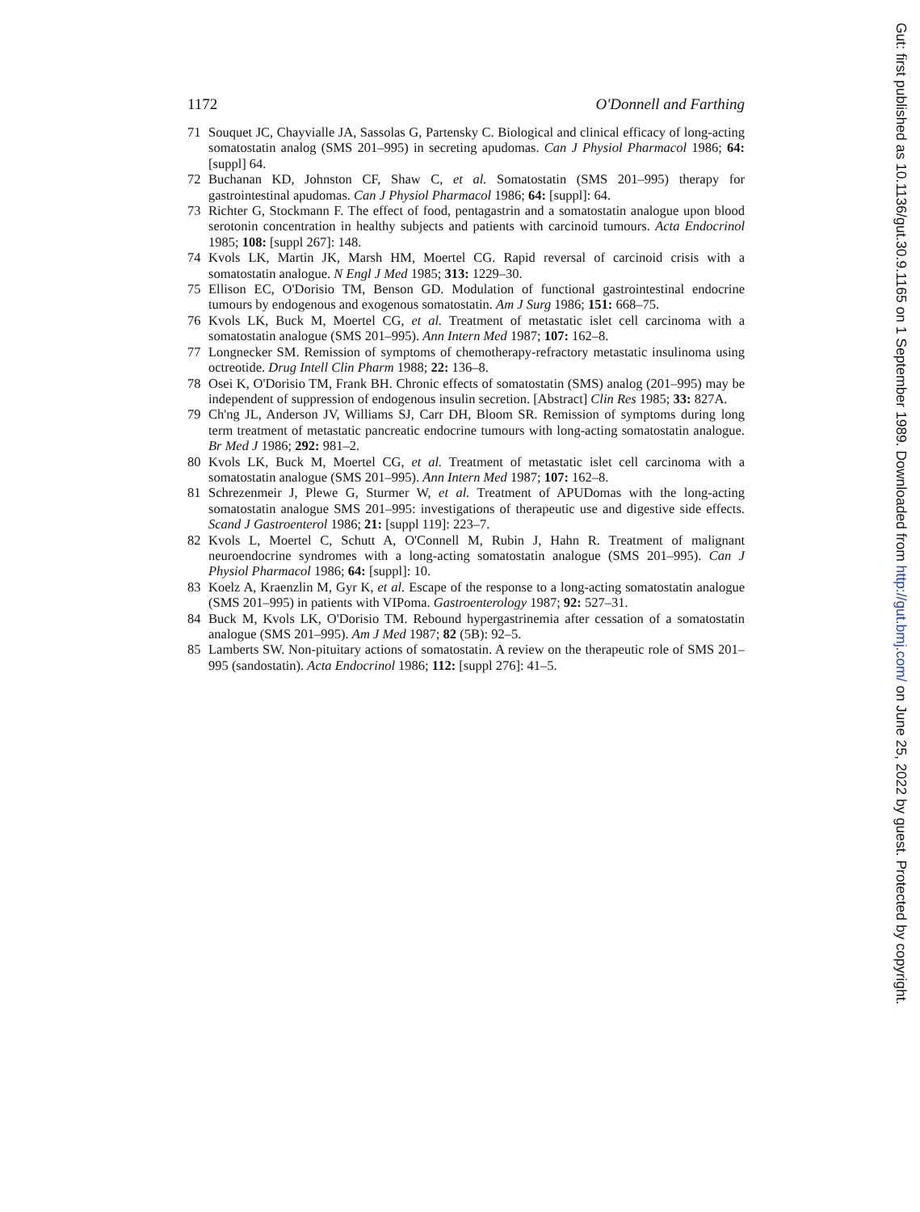1172 O'Donnell and Farthing
71 Souquet JC, Chayvialle JA, Sassolas G, Partensky C. Biological and clinical efficacy of long-acting somatostatin analog (SMS 201–995) in secreting apudomas. Can J Physiol Pharmacol 1986; 64: [suppl] 64.
72 Buchanan KD, Johnston CF, Shaw C, et al. Somatostatin (SMS 201–995) therapy for gastrointestinal apudomas. Can J Physiol Pharmacol 1986; 64: [suppl]: 64.
73 Richter G, Stockmann F. The effect of food, pentagastrin and a somatostatin analogue upon blood serotonin concentration in healthy subjects and patients with carcinoid tumours. Acta Endocrinol 1985; 108: [suppl 267]: 148.
74 Kvols LK, Martin JK, Marsh HM, Moertel CG. Rapid reversal of carcinoid crisis with a somatostatin analogue. N Engl J Med 1985; 313: 1229–30.
75 Ellison EC, O'Dorisio TM, Benson GD. Modulation of functional gastrointestinal endocrine tumours by endogenous and exogenous somatostatin. Am J Surg 1986; 151: 668–75.
76 Kvols LK, Buck M, Moertel CG, et al. Treatment of metastatic islet cell carcinoma with a somatostatin analogue (SMS 201–995). Ann Intern Med 1987; 107: 162–8.
77 Longnecker SM. Remission of symptoms of chemotherapy-refractory metastatic insulinoma using octreotide. Drug Intell Clin Pharm 1988; 22: 136–8.
78 Osei K, O'Dorisio TM, Frank BH. Chronic effects of somatostatin (SMS) analog (201–995) may be independent of suppression of endogenous insulin secretion. [Abstract] Clin Res 1985; 33: 827A.
79 Ch'ng JL, Anderson JV, Williams SJ, Carr DH, Bloom SR. Remission of symptoms during long term treatment of metastatic pancreatic endocrine tumours with long-acting somatostatin analogue. Br Med J 1986; 292: 981–2.
80 Kvols LK, Buck M, Moertel CG, et al. Treatment of metastatic islet cell carcinoma with a somatostatin analogue (SMS 201–995). Ann Intern Med 1987; 107: 162–8.
81 Schrezenmeir J, Plewe G, Sturmer W, et al. Treatment of APUDomas with the long-acting somatostatin analogue SMS 201–995: investigations of therapeutic use and digestive side effects. Scand J Gastroenterol 1986; 21: [suppl 119]: 223–7.
82 Kvols L, Moertel C, Schutt A, O'Connell M, Rubin J, Hahn R. Treatment of malignant neuroendocrine syndromes with a long-acting somatostatin analogue (SMS 201–995). Can J Physiol Pharmacol 1986; 64: [suppl]: 10.
83 Koelz A, Kraenzlin M, Gyr K, et al. Escape of the response to a long-acting somatostatin analogue (SMS 201–995) in patients with VIPoma. Gastroenterology 1987; 92: 527–31.
84 Buck M, Kvols LK, O'Dorisio TM. Rebound hypergastrinemia after cessation of a somatostatin analogue (SMS 201–995). Am J Med 1987; 82 (5B): 92–5.
85 Lamberts SW. Non-pituitary actions of somatostatin. A review on the therapeutic role of SMS 201–995 (sandostatin). Acta Endocrinol 1986; 112: [suppl 276]: 41–5.
Gut: first published as 10.1136/gut.30.9.1165 on 1 September 1989. Downloaded from http://gut.bmj.com/ on June 25, 2022 by guest. Protected by copyright.